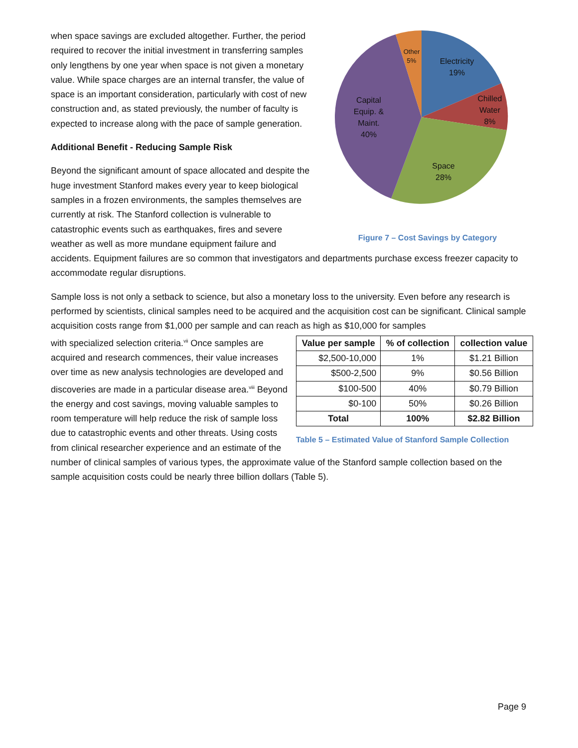Electricity
19%
Chilled
Water
8%
Space
28%
Capital
Equip. &
Maint.
40%
Other
5%
Figure 7 – Cost Savings by Category
when space savings are excluded altogether. Further, the period required to recover the initial investment in transferring samples only lengthens by one year when space is not given a monetary value. While space charges are an internal transfer, the value of space is an important consideration, particularly with cost of new construction and, as stated previously, the number of faculty is expected to increase along with the pace of sample generation.
Additional Benefit - Reducing Sample Risk
Beyond the significant amount of space allocated and despite the huge investment Stanford makes every year to keep biological samples in a frozen environments, the samples themselves are currently at risk. The Stanford collection is vulnerable to catastrophic events such as earthquakes, fires and severe weather as well as more mundane equipment failure and accidents. Equipment failures are so common that investigators and departments purchase excess freezer capacity to accommodate regular disruptions.
Sample loss is not only a setback to science, but also a monetary loss to the university. Even before any research is performed by scientists, clinical samples need to be acquired and the acquisition cost can be significant. Clinical sample acquisition costs range from $1,000 per sample and can reach as high as $10,000 for samples
| Value per sample | % of collection | collection value |
| --- | --- | --- |
| $2,500-10,000 | 1% | $1.21 Billion |
| $500-2,500 | 9% | $0.56 Billion |
| $100-500 | 40% | $0.79 Billion |
| $0-100 | 50% | $0.26 Billion |
| Total | 100% | $2.82 Billion |
Table 5 – Estimated Value of Stanford Sample Collection
with specialized selection criteria.<sup>vii</sup> Once samples are acquired and research commences, their value increases over time as new analysis technologies are developed and discoveries are made in a particular disease area.<sup>viii</sup> Beyond the energy and cost savings, moving valuable samples to room temperature will help reduce the risk of sample loss due to catastrophic events and other threats. Using costs from clinical researcher experience and an estimate of the number of clinical samples of various types, the approximate value of the Stanford sample collection based on the sample acquisition costs could be nearly three billion dollars (Table 5).
Page 9